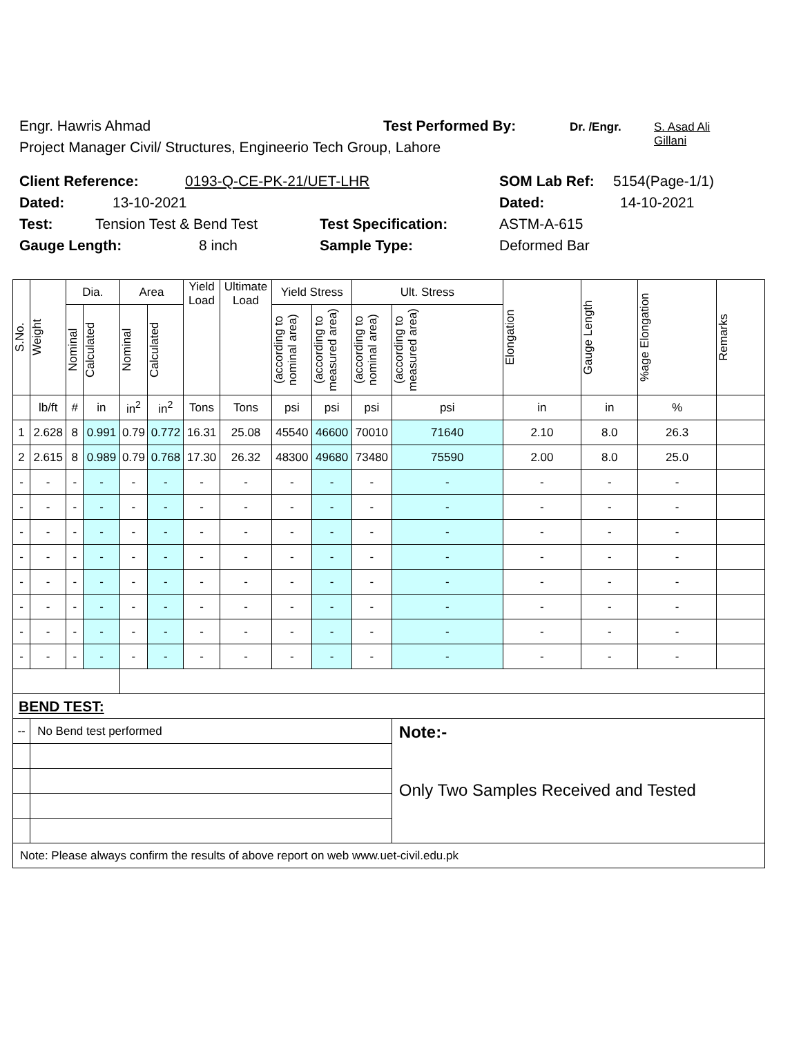Engr. Hawris Ahmad Test Performed By: Dr. /Engr. S. Asad Ali Gillani
Project Manager Civil/ Structures, Engineerio Tech Group, Lahore
Client Reference: 0193-Q-CE-PK-21/UET-LHR SOM Lab Ref: 5154(Page-1/1)
Dated: 13-10-2021 Dated: 14-10-2021
Test: Tension Test & Bend Test Test Specification: ASTM-A-615
Gauge Length: 8 inch Sample Type: Deformed Bar
| S.No. | Weight | Dia. | | Area | | Yield Load | Ultimate Load | Yield Stress | | Ult. Stress | | Elongation | Gauge Length | %age Elongation | Remarks |
| --- | --- | --- | --- | --- | --- | --- | --- | --- | --- | --- | --- | --- | --- | --- | --- |
| | | Nominal | Calculated | Nominal | Calculated | | | (according to nominal area) | (according to measured area) | (according to nominal area) | (according to measured area) | | | | |
| | lb/ft | # | in | in<sup>2</sup> | in<sup>2</sup> | Tons | Tons | psi | psi | psi | psi | in | in | % | |
| 1 | 2.628 | 8 | 0.991 | 0.79 | 0.772 | 16.31 | 25.08 | 45540 | 46600 | 70010 | 71640 | 2.10 | 8.0 | 26.3 | |
| 2 | 2.615 | 8 | 0.989 | 0.79 | 0.768 | 17.30 | 26.32 | 48300 | 49680 | 73480 | 75590 | 2.00 | 8.0 | 25.0 | |
| - | - | - | - | - | - | - | - | - | - | - | - | - | - | - | |
| - | - | - | - | - | - | - | - | - | - | - | - | - | - | - | |
| - | - | - | - | - | - | - | - | - | - | - | - | - | - | - | |
| - | - | - | - | - | - | - | - | - | - | - | - | - | - | - | |
| - | - | - | - | - | - | - | - | - | - | - | - | - | - | - | |
| - | - | - | - | - | - | - | - | - | - | - | - | - | - | - | |
| - | - | - | - | - | - | - | - | - | - | - | - | - | - | - | |
| - | - | - | - | - | - | - | - | - | - | - | - | - | - | - | |
| BEND TEST: | | | | | | | | | | | | | | | |
| -- | No Bend test performed | | | | | | | | | | Note:- Only Two Samples Received and Tested | | | | |
| Note: Please always confirm the results of above report on web www.uet-civil.edu.pk | | | | | | | | | | | | | | | |